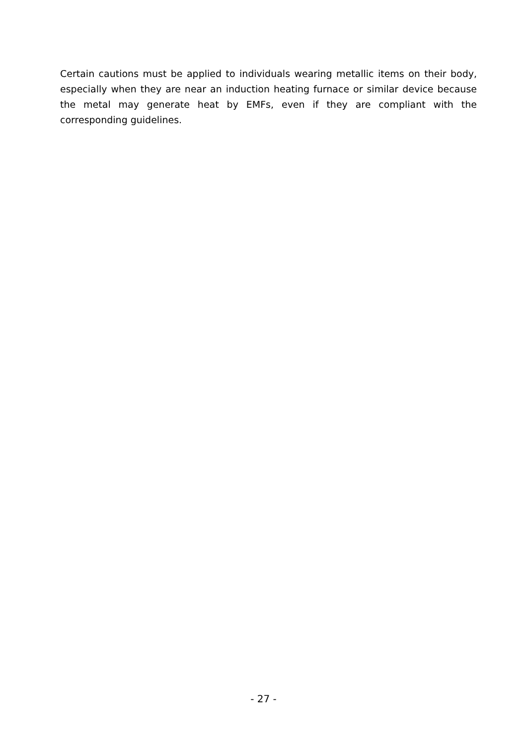Certain cautions must be applied to individuals wearing metallic items on their body, especially when they are near an induction heating furnace or similar device because the metal may generate heat by EMFs, even if they are compliant with the corresponding guidelines.
- 27 -